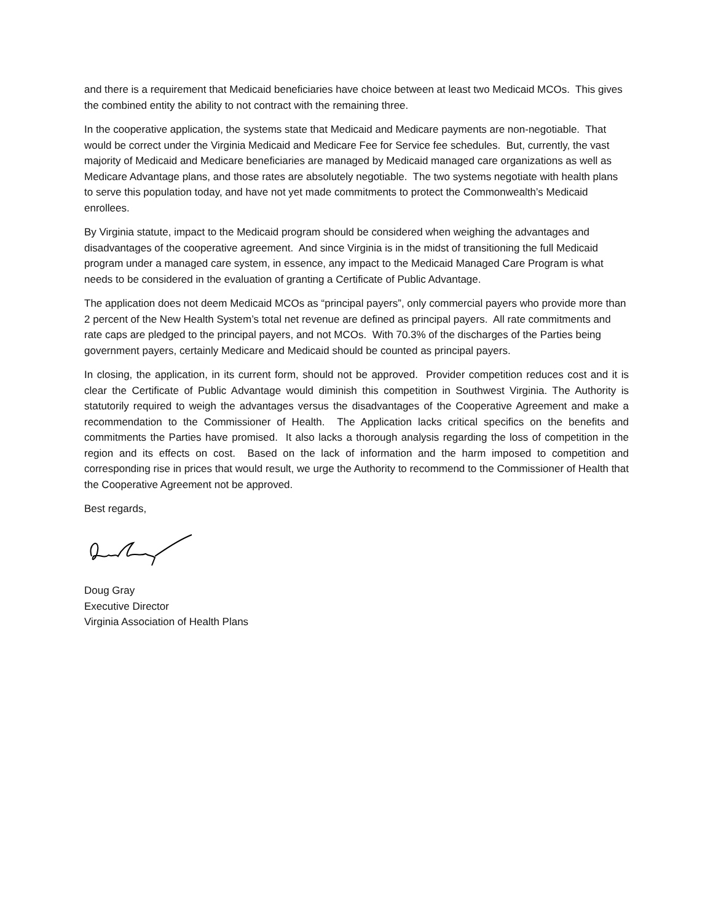and there is a requirement that Medicaid beneficiaries have choice between at least two Medicaid MCOs. This gives the combined entity the ability to not contract with the remaining three.
In the cooperative application, the systems state that Medicaid and Medicare payments are non-negotiable. That would be correct under the Virginia Medicaid and Medicare Fee for Service fee schedules. But, currently, the vast majority of Medicaid and Medicare beneficiaries are managed by Medicaid managed care organizations as well as Medicare Advantage plans, and those rates are absolutely negotiable. The two systems negotiate with health plans to serve this population today, and have not yet made commitments to protect the Commonwealth’s Medicaid enrollees.
By Virginia statute, impact to the Medicaid program should be considered when weighing the advantages and disadvantages of the cooperative agreement. And since Virginia is in the midst of transitioning the full Medicaid program under a managed care system, in essence, any impact to the Medicaid Managed Care Program is what needs to be considered in the evaluation of granting a Certificate of Public Advantage.
The application does not deem Medicaid MCOs as “principal payers”, only commercial payers who provide more than 2 percent of the New Health System’s total net revenue are defined as principal payers. All rate commitments and rate caps are pledged to the principal payers, and not MCOs. With 70.3% of the discharges of the Parties being government payers, certainly Medicare and Medicaid should be counted as principal payers.
In closing, the application, in its current form, should not be approved. Provider competition reduces cost and it is clear the Certificate of Public Advantage would diminish this competition in Southwest Virginia. The Authority is statutorily required to weigh the advantages versus the disadvantages of the Cooperative Agreement and make a recommendation to the Commissioner of Health. The Application lacks critical specifics on the benefits and commitments the Parties have promised. It also lacks a thorough analysis regarding the loss of competition in the region and its effects on cost. Based on the lack of information and the harm imposed to competition and corresponding rise in prices that would result, we urge the Authority to recommend to the Commissioner of Health that the Cooperative Agreement not be approved.
Best regards,
Doug Gray
Executive Director
Virginia Association of Health Plans